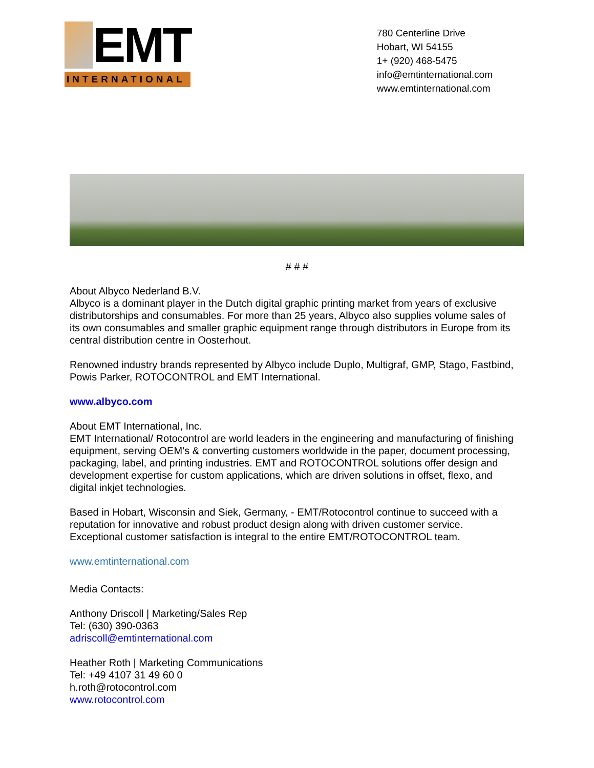EMT
INTERNATIONAL
780 Centerline Drive
Hobart, WI 54155
1+ (920) 468-5475
info@emtinternational.com
www.emtinternational.com
# # #
About Albyco Nederland B.V.
Albyco is a dominant player in the Dutch digital graphic printing market from years of exclusive distributorships and consumables. For more than 25 years, Albyco also supplies volume sales of its own consumables and smaller graphic equipment range through distributors in Europe from its central distribution centre in Oosterhout.
Renowned industry brands represented by Albyco include Duplo, Multigraf, GMP, Stago, Fastbind, Powis Parker, ROTOCONTROL and EMT International.
www.albyco.com
About EMT International, Inc.
EMT International/ Rotocontrol are world leaders in the engineering and manufacturing of finishing equipment, serving OEM’s & converting customers worldwide in the paper, document processing, packaging, label, and printing industries. EMT and ROTOCONTROL solutions offer design and development expertise for custom applications, which are driven solutions in offset, flexo, and digital inkjet technologies.
Based in Hobart, Wisconsin and Siek, Germany, - EMT/Rotocontrol continue to succeed with a reputation for innovative and robust product design along with driven customer service. Exceptional customer satisfaction is integral to the entire EMT/ROTOCONTROL team.
www.emtinternational.com
Media Contacts:
Anthony Driscoll | Marketing/Sales Rep
Tel: (630) 390-0363
adriscoll@emtinternational.com
Heather Roth | Marketing Communications
Tel: +49 4107 31 49 60 0
h.roth@rotocontrol.com
www.rotocontrol.com